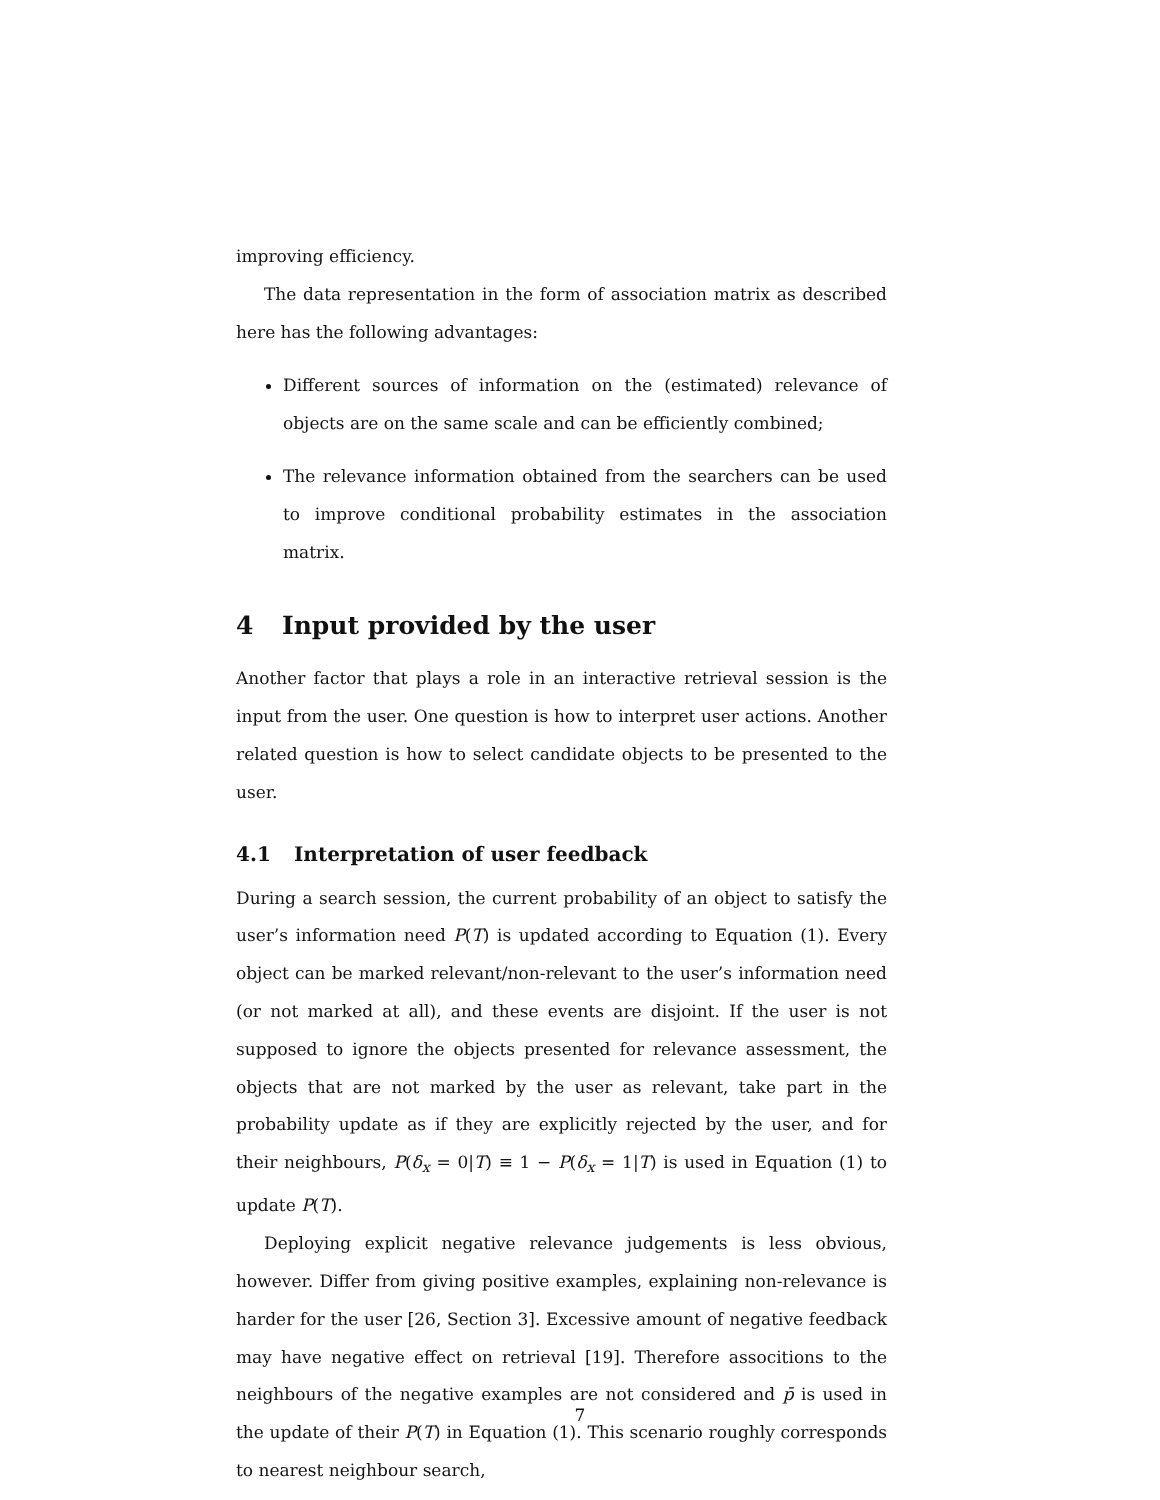improving efficiency.
The data representation in the form of association matrix as described here has the following advantages:
Different sources of information on the (estimated) relevance of objects are on the same scale and can be efficiently combined;
The relevance information obtained from the searchers can be used to improve conditional probability estimates in the association matrix.
4 Input provided by the user
Another factor that plays a role in an interactive retrieval session is the input from the user. One question is how to interpret user actions. Another related question is how to select candidate objects to be presented to the user.
4.1 Interpretation of user feedback
During a search session, the current probability of an object to satisfy the user’s information need P(T) is updated according to Equation (1). Every object can be marked relevant/non-relevant to the user’s information need (or not marked at all), and these events are disjoint. If the user is not supposed to ignore the objects presented for relevance assessment, the objects that are not marked by the user as relevant, take part in the probability update as if they are explicitly rejected by the user, and for their neighbours, P(δ<sub>x</sub> = 0|T) ≡ 1 − P(δ<sub>x</sub> = 1|T) is used in Equation (1) to update P(T).
Deploying explicit negative relevance judgements is less obvious, however. Differ from giving positive examples, explaining non-relevance is harder for the user [26, Section 3]. Excessive amount of negative feedback may have negative effect on retrieval [19]. Therefore associtions to the neighbours of the negative examples are not considered and p̄ is used in the update of their P(T) in Equation (1). This scenario roughly corresponds to nearest neighbour search,
7